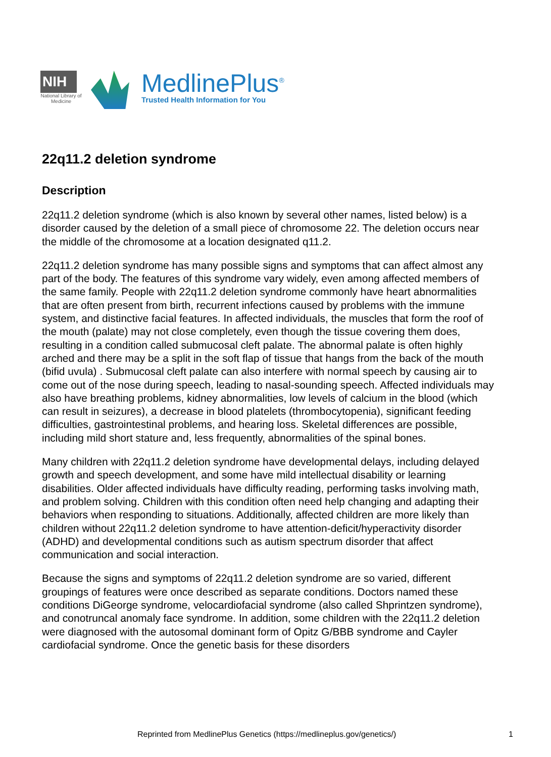NIH
National Library of Medicine
MedlinePlus<sup>®</sup>
Trusted Health Information for You
22q11.2 deletion syndrome
Description
22q11.2 deletion syndrome (which is also known by several other names, listed below) is a disorder caused by the deletion of a small piece of chromosome 22. The deletion occurs near the middle of the chromosome at a location designated q11.2.
22q11.2 deletion syndrome has many possible signs and symptoms that can affect almost any part of the body. The features of this syndrome vary widely, even among affected members of the same family. People with 22q11.2 deletion syndrome commonly have heart abnormalities that are often present from birth, recurrent infections caused by problems with the immune system, and distinctive facial features. In affected individuals, the muscles that form the roof of the mouth (palate) may not close completely, even though the tissue covering them does, resulting in a condition called submucosal cleft palate. The abnormal palate is often highly arched and there may be a split in the soft flap of tissue that hangs from the back of the mouth (bifid uvula) . Submucosal cleft palate can also interfere with normal speech by causing air to come out of the nose during speech, leading to nasal-sounding speech. Affected individuals may also have breathing problems, kidney abnormalities, low levels of calcium in the blood (which can result in seizures), a decrease in blood platelets (thrombocytopenia), significant feeding difficulties, gastrointestinal problems, and hearing loss. Skeletal differences are possible, including mild short stature and, less frequently, abnormalities of the spinal bones.
Many children with 22q11.2 deletion syndrome have developmental delays, including delayed growth and speech development, and some have mild intellectual disability or learning disabilities. Older affected individuals have difficulty reading, performing tasks involving math, and problem solving. Children with this condition often need help changing and adapting their behaviors when responding to situations. Additionally, affected children are more likely than children without 22q11.2 deletion syndrome to have attention-deficit/hyperactivity disorder (ADHD) and developmental conditions such as autism spectrum disorder that affect communication and social interaction.
Because the signs and symptoms of 22q11.2 deletion syndrome are so varied, different groupings of features were once described as separate conditions. Doctors named these conditions DiGeorge syndrome, velocardiofacial syndrome (also called Shprintzen syndrome), and conotruncal anomaly face syndrome. In addition, some children with the 22q11.2 deletion were diagnosed with the autosomal dominant form of Opitz G/BBB syndrome and Cayler cardiofacial syndrome. Once the genetic basis for these disorders
Reprinted from MedlinePlus Genetics (https://medlineplus.gov/genetics/) 1